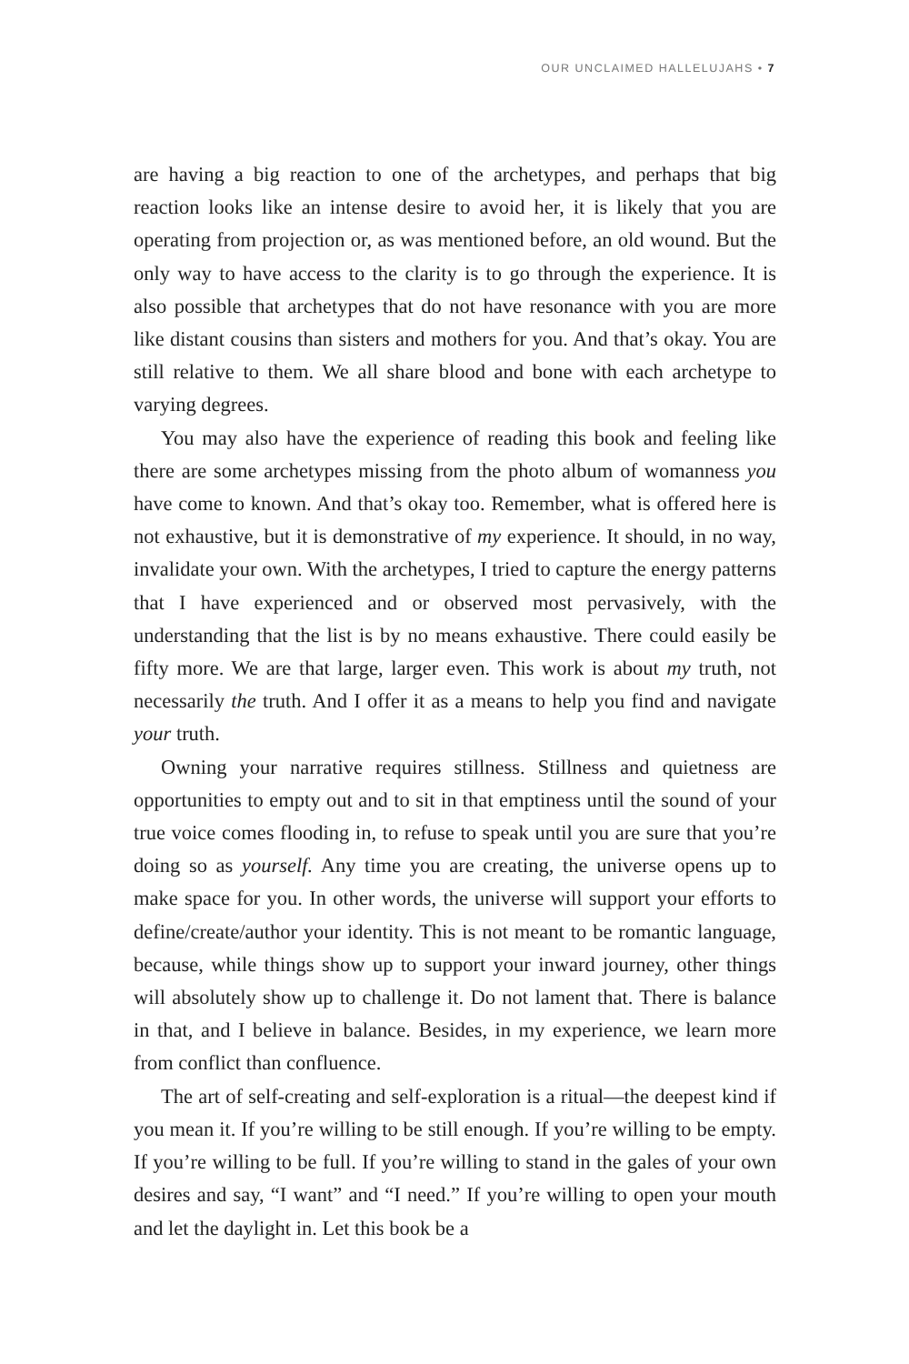OUR UNCLAIMED HALLELUJAHS • 7
are having a big reaction to one of the archetypes, and perhaps that big reaction looks like an intense desire to avoid her, it is likely that you are operating from projection or, as was mentioned before, an old wound. But the only way to have access to the clarity is to go through the experience. It is also possible that archetypes that do not have resonance with you are more like distant cousins than sisters and mothers for you. And that’s okay. You are still relative to them. We all share blood and bone with each archetype to varying degrees.
You may also have the experience of reading this book and feeling like there are some archetypes missing from the photo album of womanness you have come to known. And that’s okay too. Remember, what is offered here is not exhaustive, but it is demonstrative of my experience. It should, in no way, invalidate your own. With the archetypes, I tried to capture the energy patterns that I have experienced and or observed most pervasively, with the understanding that the list is by no means exhaustive. There could easily be fifty more. We are that large, larger even. This work is about my truth, not necessarily the truth. And I offer it as a means to help you find and navigate your truth.
Owning your narrative requires stillness. Stillness and quietness are opportunities to empty out and to sit in that emptiness until the sound of your true voice comes flooding in, to refuse to speak until you are sure that you’re doing so as yourself. Any time you are creating, the universe opens up to make space for you. In other words, the universe will support your efforts to define/create/author your identity. This is not meant to be romantic language, because, while things show up to support your inward journey, other things will absolutely show up to challenge it. Do not lament that. There is balance in that, and I believe in balance. Besides, in my experience, we learn more from conflict than confluence.
The art of self-creating and self-exploration is a ritual—the deepest kind if you mean it. If you’re willing to be still enough. If you’re willing to be empty. If you’re willing to be full. If you’re willing to stand in the gales of your own desires and say, “I want” and “I need.” If you’re willing to open your mouth and let the daylight in. Let this book be a